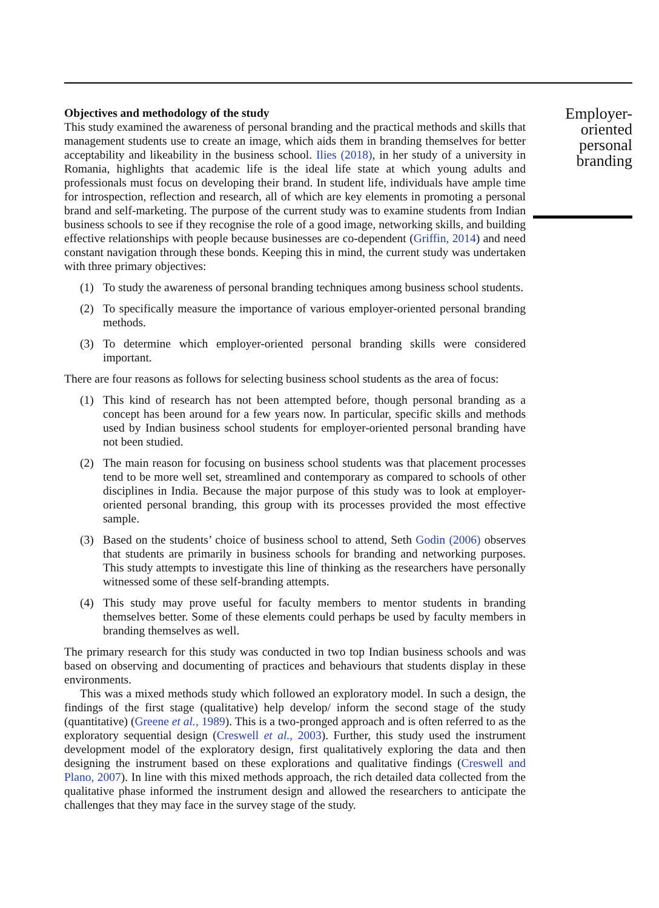Objectives and methodology of the study
This study examined the awareness of personal branding and the practical methods and skills that management students use to create an image, which aids them in branding themselves for better acceptability and likeability in the business school. Ilies (2018), in her study of a university in Romania, highlights that academic life is the ideal life state at which young adults and professionals must focus on developing their brand. In student life, individuals have ample time for introspection, reflection and research, all of which are key elements in promoting a personal brand and self-marketing. The purpose of the current study was to examine students from Indian business schools to see if they recognise the role of a good image, networking skills, and building effective relationships with people because businesses are co-dependent (Griffin, 2014) and need constant navigation through these bonds. Keeping this in mind, the current study was undertaken with three primary objectives:
(1) To study the awareness of personal branding techniques among business school students.
(2) To specifically measure the importance of various employer-oriented personal branding methods.
(3) To determine which employer-oriented personal branding skills were considered important.
There are four reasons as follows for selecting business school students as the area of focus:
(1) This kind of research has not been attempted before, though personal branding as a concept has been around for a few years now. In particular, specific skills and methods used by Indian business school students for employer-oriented personal branding have not been studied.
(2) The main reason for focusing on business school students was that placement processes tend to be more well set, streamlined and contemporary as compared to schools of other disciplines in India. Because the major purpose of this study was to look at employer-oriented personal branding, this group with its processes provided the most effective sample.
(3) Based on the students’ choice of business school to attend, Seth Godin (2006) observes that students are primarily in business schools for branding and networking purposes. This study attempts to investigate this line of thinking as the researchers have personally witnessed some of these self-branding attempts.
(4) This study may prove useful for faculty members to mentor students in branding themselves better. Some of these elements could perhaps be used by faculty members in branding themselves as well.
The primary research for this study was conducted in two top Indian business schools and was based on observing and documenting of practices and behaviours that students display in these environments.
This was a mixed methods study which followed an exploratory model. In such a design, the findings of the first stage (qualitative) help develop/ inform the second stage of the study (quantitative) (Greene et al., 1989). This is a two-pronged approach and is often referred to as the exploratory sequential design (Creswell et al., 2003). Further, this study used the instrument development model of the exploratory design, first qualitatively exploring the data and then designing the instrument based on these explorations and qualitative findings (Creswell and Plano, 2007). In line with this mixed methods approach, the rich detailed data collected from the qualitative phase informed the instrument design and allowed the researchers to anticipate the challenges that they may face in the survey stage of the study.
Employer-oriented personal branding